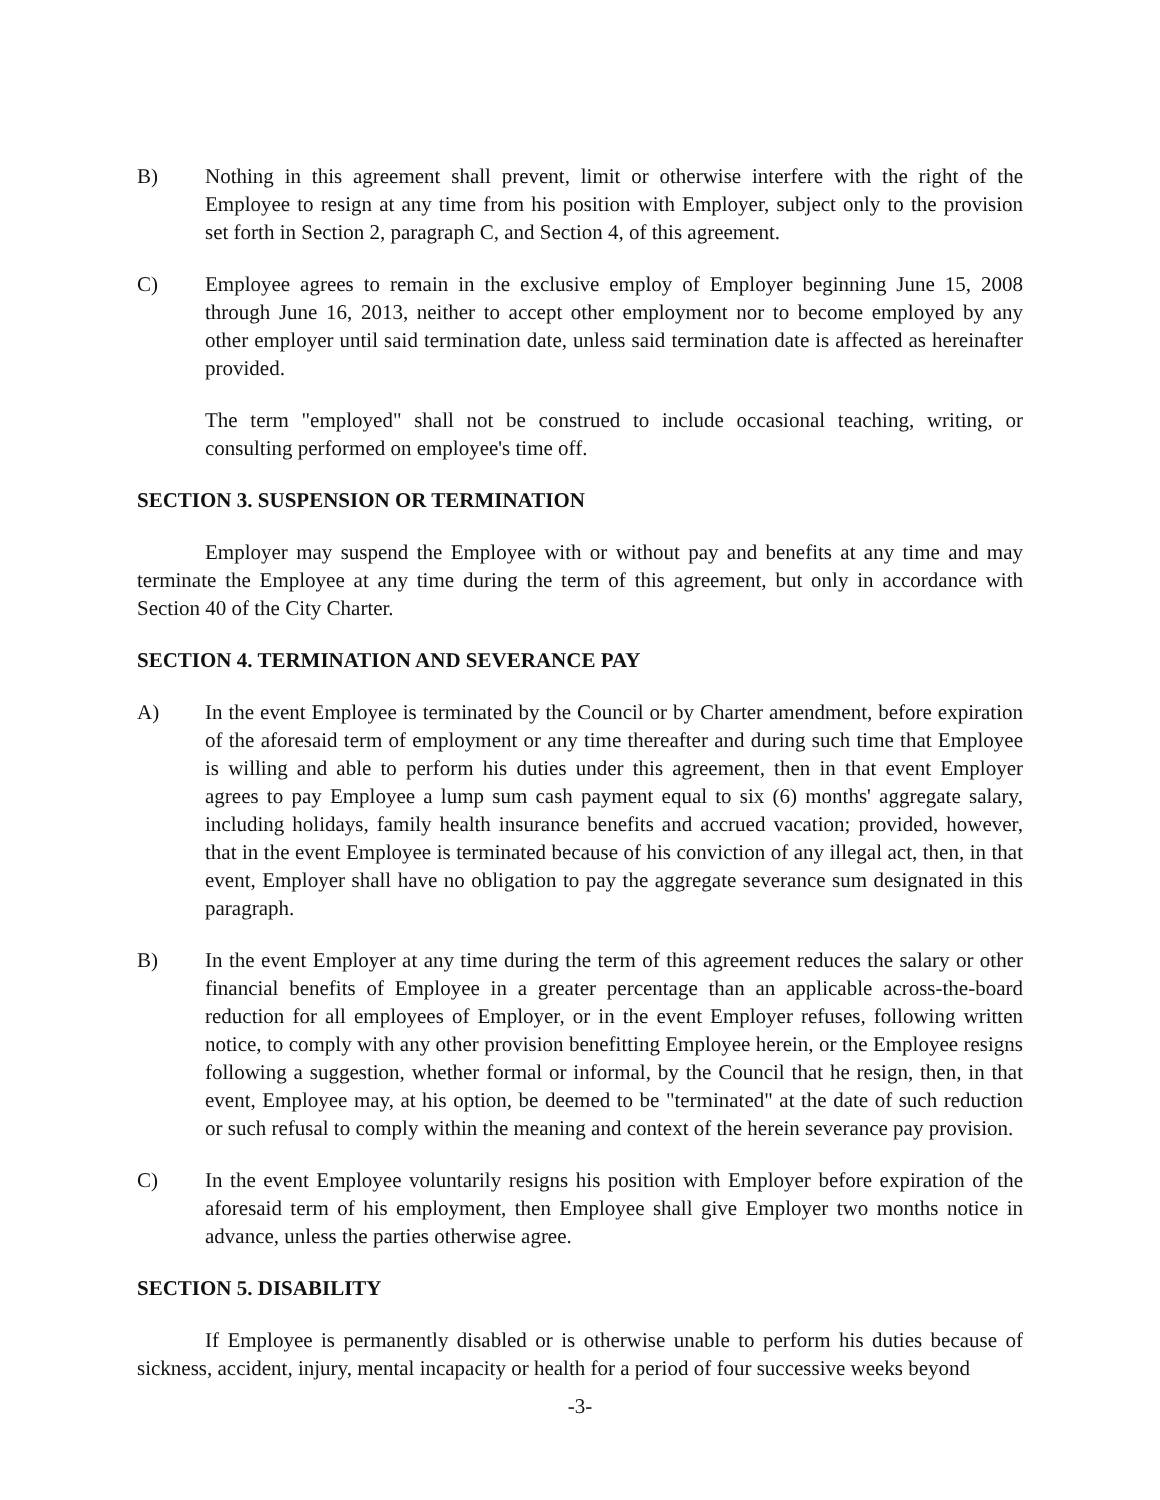B) Nothing in this agreement shall prevent, limit or otherwise interfere with the right of the Employee to resign at any time from his position with Employer, subject only to the provision set forth in Section 2, paragraph C, and Section 4, of this agreement.
C) Employee agrees to remain in the exclusive employ of Employer beginning June 15, 2008 through June 16, 2013, neither to accept other employment nor to become employed by any other employer until said termination date, unless said termination date is affected as hereinafter provided.
The term "employed" shall not be construed to include occasional teaching, writing, or consulting performed on employee's time off.
SECTION 3. SUSPENSION OR TERMINATION
Employer may suspend the Employee with or without pay and benefits at any time and may terminate the Employee at any time during the term of this agreement, but only in accordance with Section 40 of the City Charter.
SECTION 4. TERMINATION AND SEVERANCE PAY
A) In the event Employee is terminated by the Council or by Charter amendment, before expiration of the aforesaid term of employment or any time thereafter and during such time that Employee is willing and able to perform his duties under this agreement, then in that event Employer agrees to pay Employee a lump sum cash payment equal to six (6) months' aggregate salary, including holidays, family health insurance benefits and accrued vacation; provided, however, that in the event Employee is terminated because of his conviction of any illegal act, then, in that event, Employer shall have no obligation to pay the aggregate severance sum designated in this paragraph.
B) In the event Employer at any time during the term of this agreement reduces the salary or other financial benefits of Employee in a greater percentage than an applicable across-the-board reduction for all employees of Employer, or in the event Employer refuses, following written notice, to comply with any other provision benefitting Employee herein, or the Employee resigns following a suggestion, whether formal or informal, by the Council that he resign, then, in that event, Employee may, at his option, be deemed to be "terminated" at the date of such reduction or such refusal to comply within the meaning and context of the herein severance pay provision.
C) In the event Employee voluntarily resigns his position with Employer before expiration of the aforesaid term of his employment, then Employee shall give Employer two months notice in advance, unless the parties otherwise agree.
SECTION 5. DISABILITY
If Employee is permanently disabled or is otherwise unable to perform his duties because of sickness, accident, injury, mental incapacity or health for a period of four successive weeks beyond
-3-